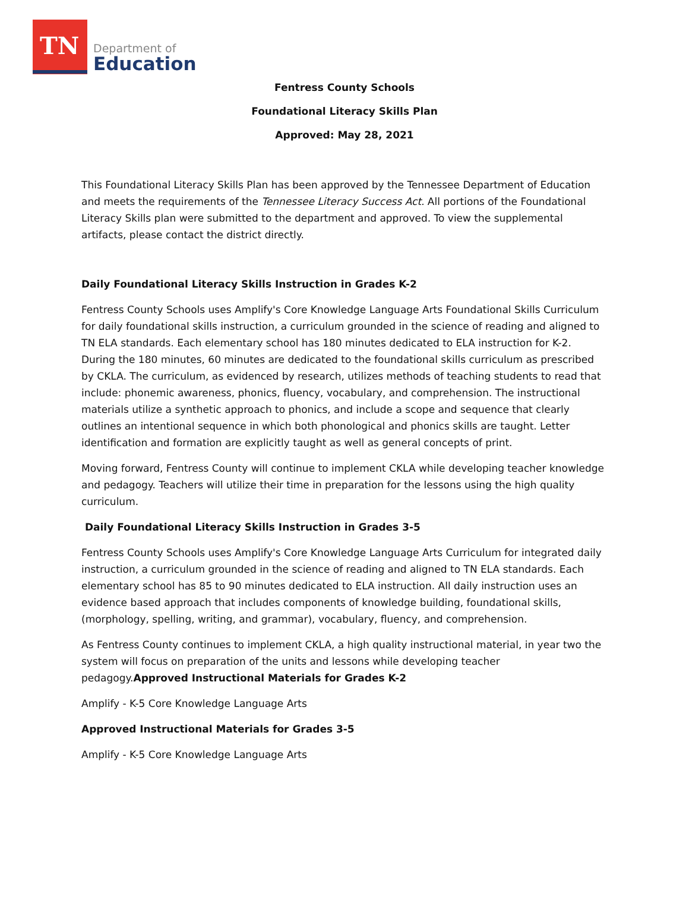TN
Department of
Education
Fentress County Schools
Foundational Literacy Skills Plan
Approved: May 28, 2021
This Foundational Literacy Skills Plan has been approved by the Tennessee Department of Education and meets the requirements of the Tennessee Literacy Success Act. All portions of the Foundational Literacy Skills plan were submitted to the department and approved. To view the supplemental artifacts, please contact the district directly.
Daily Foundational Literacy Skills Instruction in Grades K-2
Fentress County Schools uses Amplify's Core Knowledge Language Arts Foundational Skills Curriculum for daily foundational skills instruction, a curriculum grounded in the science of reading and aligned to TN ELA standards. Each elementary school has 180 minutes dedicated to ELA instruction for K-2. During the 180 minutes, 60 minutes are dedicated to the foundational skills curriculum as prescribed by CKLA. The curriculum, as evidenced by research, utilizes methods of teaching students to read that include: phonemic awareness, phonics, fluency, vocabulary, and comprehension. The instructional materials utilize a synthetic approach to phonics, and include a scope and sequence that clearly outlines an intentional sequence in which both phonological and phonics skills are taught. Letter identification and formation are explicitly taught as well as general concepts of print.
Moving forward, Fentress County will continue to implement CKLA while developing teacher knowledge and pedagogy. Teachers will utilize their time in preparation for the lessons using the high quality curriculum.
Daily Foundational Literacy Skills Instruction in Grades 3-5
Fentress County Schools uses Amplify's Core Knowledge Language Arts Curriculum for integrated daily instruction, a curriculum grounded in the science of reading and aligned to TN ELA standards. Each elementary school has 85 to 90 minutes dedicated to ELA instruction. All daily instruction uses an evidence based approach that includes components of knowledge building, foundational skills, (morphology, spelling, writing, and grammar), vocabulary, fluency, and comprehension.
As Fentress County continues to implement CKLA, a high quality instructional material, in year two the system will focus on preparation of the units and lessons while developing teacher pedagogy.Approved Instructional Materials for Grades K-2
Amplify - K-5 Core Knowledge Language Arts
Approved Instructional Materials for Grades 3-5
Amplify - K-5 Core Knowledge Language Arts